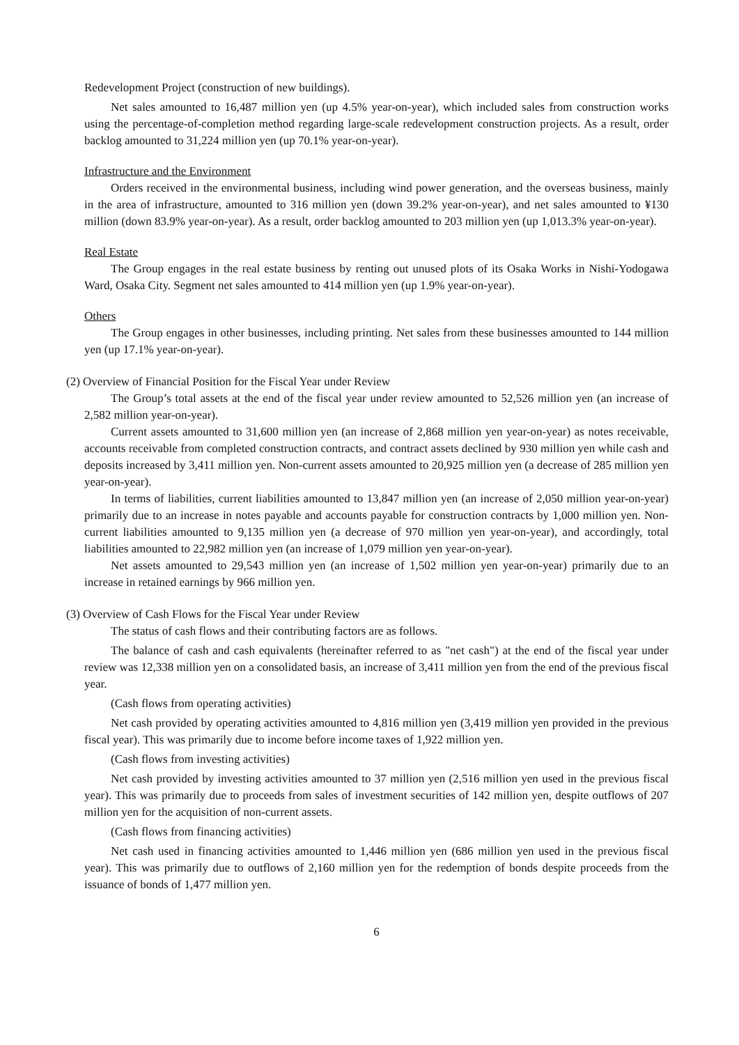Redevelopment Project (construction of new buildings).
Net sales amounted to 16,487 million yen (up 4.5% year-on-year), which included sales from construction works using the percentage-of-completion method regarding large-scale redevelopment construction projects. As a result, order backlog amounted to 31,224 million yen (up 70.1% year-on-year).
Infrastructure and the Environment
Orders received in the environmental business, including wind power generation, and the overseas business, mainly in the area of infrastructure, amounted to 316 million yen (down 39.2% year-on-year), and net sales amounted to ¥130 million (down 83.9% year-on-year). As a result, order backlog amounted to 203 million yen (up 1,013.3% year-on-year).
Real Estate
The Group engages in the real estate business by renting out unused plots of its Osaka Works in Nishi-Yodogawa Ward, Osaka City. Segment net sales amounted to 414 million yen (up 1.9% year-on-year).
Others
The Group engages in other businesses, including printing. Net sales from these businesses amounted to 144 million yen (up 17.1% year-on-year).
(2) Overview of Financial Position for the Fiscal Year under Review
The Group’s total assets at the end of the fiscal year under review amounted to 52,526 million yen (an increase of 2,582 million year-on-year).
Current assets amounted to 31,600 million yen (an increase of 2,868 million yen year-on-year) as notes receivable, accounts receivable from completed construction contracts, and contract assets declined by 930 million yen while cash and deposits increased by 3,411 million yen. Non-current assets amounted to 20,925 million yen (a decrease of 285 million yen year-on-year).
In terms of liabilities, current liabilities amounted to 13,847 million yen (an increase of 2,050 million year-on-year) primarily due to an increase in notes payable and accounts payable for construction contracts by 1,000 million yen. Non-current liabilities amounted to 9,135 million yen (a decrease of 970 million yen year-on-year), and accordingly, total liabilities amounted to 22,982 million yen (an increase of 1,079 million yen year-on-year).
Net assets amounted to 29,543 million yen (an increase of 1,502 million yen year-on-year) primarily due to an increase in retained earnings by 966 million yen.
(3) Overview of Cash Flows for the Fiscal Year under Review
The status of cash flows and their contributing factors are as follows.
The balance of cash and cash equivalents (hereinafter referred to as "net cash") at the end of the fiscal year under review was 12,338 million yen on a consolidated basis, an increase of 3,411 million yen from the end of the previous fiscal year.
(Cash flows from operating activities)
Net cash provided by operating activities amounted to 4,816 million yen (3,419 million yen provided in the previous fiscal year). This was primarily due to income before income taxes of 1,922 million yen.
(Cash flows from investing activities)
Net cash provided by investing activities amounted to 37 million yen (2,516 million yen used in the previous fiscal year). This was primarily due to proceeds from sales of investment securities of 142 million yen, despite outflows of 207 million yen for the acquisition of non-current assets.
(Cash flows from financing activities)
Net cash used in financing activities amounted to 1,446 million yen (686 million yen used in the previous fiscal year). This was primarily due to outflows of 2,160 million yen for the redemption of bonds despite proceeds from the issuance of bonds of 1,477 million yen.
6